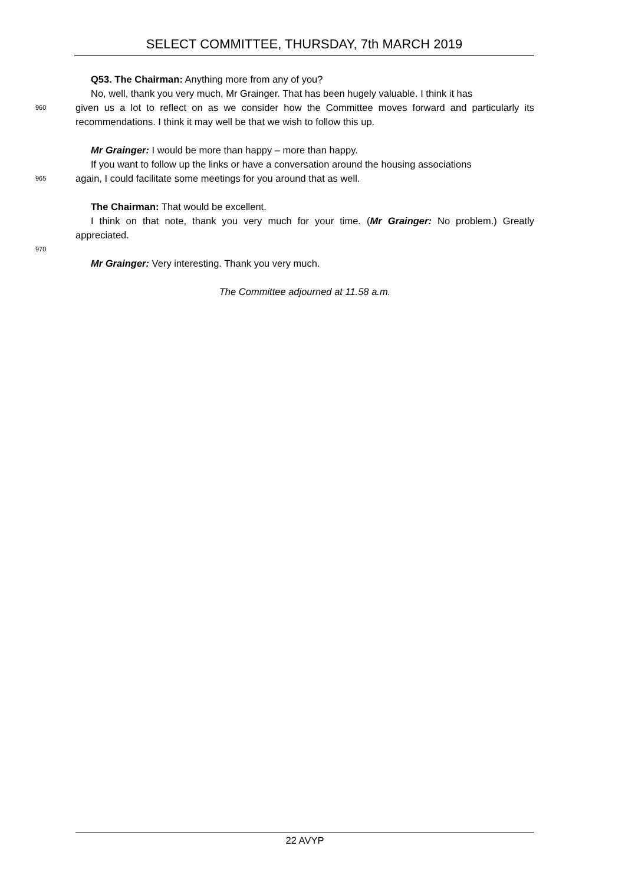SELECT COMMITTEE, THURSDAY, 7th MARCH 2019
Q53. The Chairman: Anything more from any of you?
No, well, thank you very much, Mr Grainger. That has been hugely valuable. I think it has
960
given us a lot to reflect on as we consider how the Committee moves forward and particularly its recommendations. I think it may well be that we wish to follow this up.
Mr Grainger: I would be more than happy – more than happy.
If you want to follow up the links or have a conversation around the housing associations
965
again, I could facilitate some meetings for you around that as well.
The Chairman: That would be excellent.
I think on that note, thank you very much for your time. (Mr Grainger: No problem.) Greatly appreciated.
970
Mr Grainger: Very interesting. Thank you very much.
The Committee adjourned at 11.58 a.m.
22 AVYP